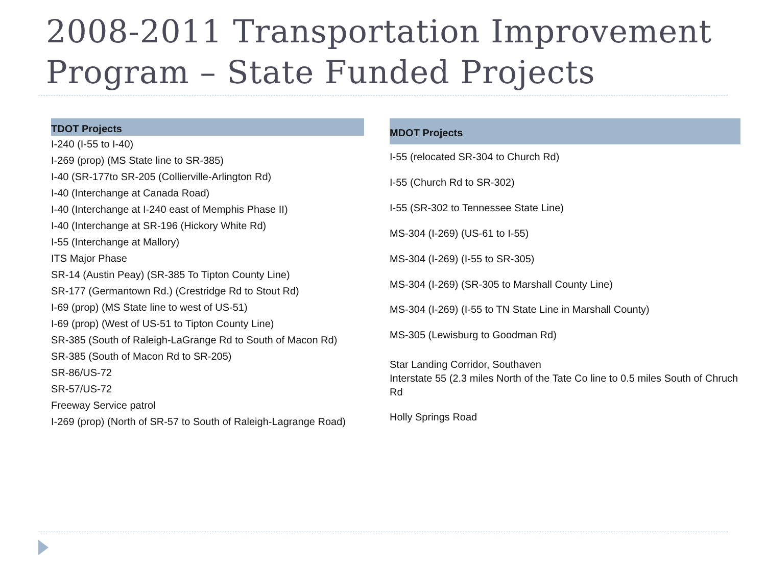2008-2011 Transportation Improvement Program – State Funded Projects
| TDOT Projects |
| --- |
| I-240 (I-55 to I-40) |
| I-269 (prop) (MS State line to SR-385) |
| I-40 (SR-177to SR-205 (Collierville-Arlington Rd) |
| I-40 (Interchange at Canada Road) |
| I-40 (Interchange at I-240 east of Memphis Phase II) |
| I-40 (Interchange at SR-196 (Hickory White Rd) |
| I-55 (Interchange at Mallory) |
| ITS Major Phase |
| SR-14 (Austin Peay) (SR-385 To Tipton County Line) |
| SR-177 (Germantown Rd.) (Crestridge Rd to Stout Rd) |
| I-69 (prop) (MS State line to west of US-51) |
| I-69 (prop) (West of US-51 to Tipton County Line) |
| SR-385 (South of Raleigh-LaGrange Rd to South of Macon Rd) |
| SR-385 (South of Macon Rd to SR-205) |
| SR-86/US-72 |
| SR-57/US-72 |
| Freeway Service patrol |
| I-269 (prop) (North of SR-57 to South of Raleigh-Lagrange Road) |
| MDOT Projects |
| --- |
| I-55 (relocated SR-304 to Church Rd) |
| I-55 (Church Rd to SR-302) |
| I-55 (SR-302 to Tennessee State Line) |
| MS-304 (I-269) (US-61 to I-55) |
| MS-304 (I-269) (I-55 to SR-305) |
| MS-304 (I-269) (SR-305 to Marshall County Line) |
| MS-304 (I-269) (I-55 to TN State Line in Marshall County) |
| MS-305 (Lewisburg to Goodman Rd) |
| Star Landing Corridor, Southaven Interstate 55 (2.3 miles North of the Tate Co line to 0.5 miles South of Chruch Rd |
| Holly Springs Road |